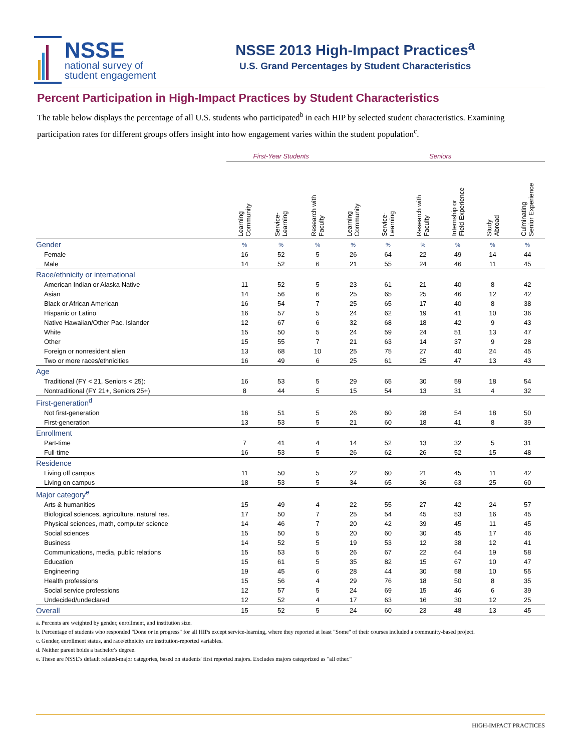NSSE
national survey of
student engagement
NSSE 2013 High-Impact Practices<sup>a</sup>
U.S. Grand Percentages by Student Characteristics
Percent Participation in High-Impact Practices by Student Characteristics
The table below displays the percentage of all U.S. students who participated<sup>b</sup> in each HIP by selected student characteristics. Examining participation rates for different groups offers insight into how engagement varies within the student population<sup>c</sup>.
| | First-Year Students | | | Seniors | | | | | |
| --- | --- | --- | --- | --- | --- | --- | --- | --- | --- |
| | Learning Community | Service- Learning | Research with Faculty | Learning Community | Service- Learning | Research with Faculty | Internship or Field Experience | Study Abroad | Culminating Senior Experience |
| Gender | % | % | % | % | % | % | % | % | % |
| Female | 16 | 52 | 5 | 26 | 64 | 22 | 49 | 14 | 44 |
| Male | 14 | 52 | 6 | 21 | 55 | 24 | 46 | 11 | 45 |
| Race/ethnicity or international | | | | | | | | | |
| American Indian or Alaska Native | 11 | 52 | 5 | 23 | 61 | 21 | 40 | 8 | 42 |
| Asian | 14 | 56 | 6 | 25 | 65 | 25 | 46 | 12 | 42 |
| Black or African American | 16 | 54 | 7 | 25 | 65 | 17 | 40 | 8 | 38 |
| Hispanic or Latino | 16 | 57 | 5 | 24 | 62 | 19 | 41 | 10 | 36 |
| Native Hawaiian/Other Pac. Islander | 12 | 67 | 6 | 32 | 68 | 18 | 42 | 9 | 43 |
| White | 15 | 50 | 5 | 24 | 59 | 24 | 51 | 13 | 47 |
| Other | 15 | 55 | 7 | 21 | 63 | 14 | 37 | 9 | 28 |
| Foreign or nonresident alien | 13 | 68 | 10 | 25 | 75 | 27 | 40 | 24 | 45 |
| Two or more races/ethnicities | 16 | 49 | 6 | 25 | 61 | 25 | 47 | 13 | 43 |
| Age | | | | | | | | | |
| Traditional (FY < 21, Seniors < 25): | 16 | 53 | 5 | 29 | 65 | 30 | 59 | 18 | 54 |
| Nontraditional (FY 21+, Seniors 25+) | 8 | 44 | 5 | 15 | 54 | 13 | 31 | 4 | 32 |
| First-generation<sup>d</sup> | | | | | | | | | |
| Not first-generation | 16 | 51 | 5 | 26 | 60 | 28 | 54 | 18 | 50 |
| First-generation | 13 | 53 | 5 | 21 | 60 | 18 | 41 | 8 | 39 |
| Enrollment | | | | | | | | | |
| Part-time | 7 | 41 | 4 | 14 | 52 | 13 | 32 | 5 | 31 |
| Full-time | 16 | 53 | 5 | 26 | 62 | 26 | 52 | 15 | 48 |
| Residence | | | | | | | | | |
| Living off campus | 11 | 50 | 5 | 22 | 60 | 21 | 45 | 11 | 42 |
| Living on campus | 18 | 53 | 5 | 34 | 65 | 36 | 63 | 25 | 60 |
| Major category<sup>e</sup> | | | | | | | | | |
| Arts & humanities | 15 | 49 | 4 | 22 | 55 | 27 | 42 | 24 | 57 |
| Biological sciences, agriculture, natural res. | 17 | 50 | 7 | 25 | 54 | 45 | 53 | 16 | 45 |
| Physical sciences, math, computer science | 14 | 46 | 7 | 20 | 42 | 39 | 45 | 11 | 45 |
| Social sciences | 15 | 50 | 5 | 20 | 60 | 30 | 45 | 17 | 46 |
| Business | 14 | 52 | 5 | 19 | 53 | 12 | 38 | 12 | 41 |
| Communications, media, public relations | 15 | 53 | 5 | 26 | 67 | 22 | 64 | 19 | 58 |
| Education | 15 | 61 | 5 | 35 | 82 | 15 | 67 | 10 | 47 |
| Engineering | 19 | 45 | 6 | 28 | 44 | 30 | 58 | 10 | 55 |
| Health professions | 15 | 56 | 4 | 29 | 76 | 18 | 50 | 8 | 35 |
| Social service professions | 12 | 57 | 5 | 24 | 69 | 15 | 46 | 6 | 39 |
| Undecided/undeclared | 12 | 52 | 4 | 17 | 63 | 16 | 30 | 12 | 25 |
| Overall | 15 | 52 | 5 | 24 | 60 | 23 | 48 | 13 | 45 |
a. Percents are weighted by gender, enrollment, and institution size.
b. Percentage of students who responded "Done or in progress" for all HIPs except service-learning, where they reported at least "Some" of their courses included a community-based project.
c. Gender, enrollment status, and race/ethnicity are institution-reported variables.
d. Neither parent holds a bachelor's degree.
e. These are NSSE's default related-major categories, based on students' first reported majors. Excludes majors categorized as "all other."
HIGH-IMPACT PRACTICES